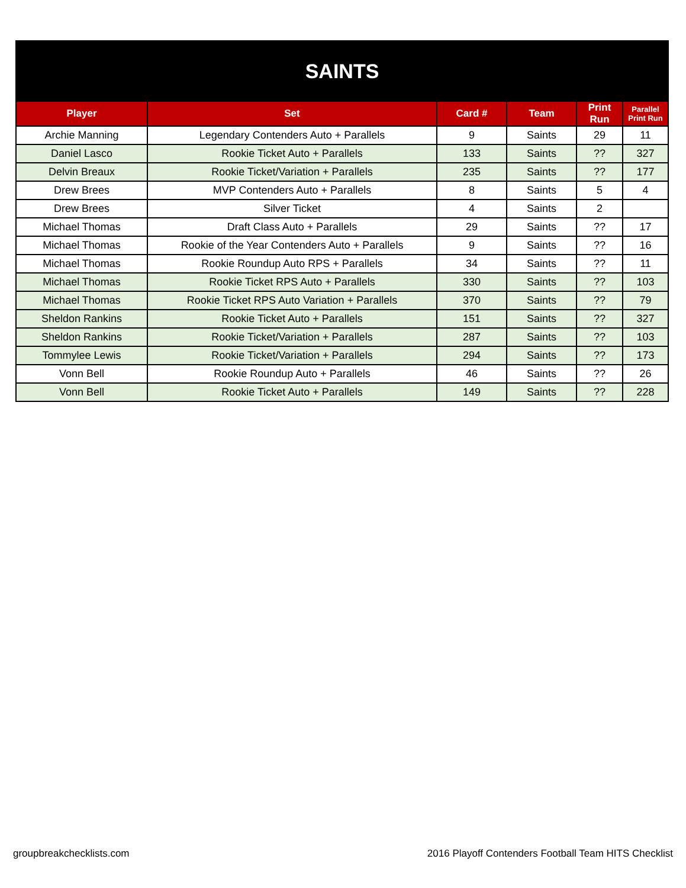| SAINTS | | | | | |
| Player | Set | Card # | Team | Print Run | Parallel Print Run |
| Archie Manning | Legendary Contenders Auto + Parallels | 9 | Saints | 29 | 11 |
| Daniel Lasco | Rookie Ticket Auto + Parallels | 133 | Saints | ?? | 327 |
| Delvin Breaux | Rookie Ticket/Variation + Parallels | 235 | Saints | ?? | 177 |
| Drew Brees | MVP Contenders Auto + Parallels | 8 | Saints | 5 | 4 |
| Drew Brees | Silver Ticket | 4 | Saints | 2 | |
| Michael Thomas | Draft Class Auto + Parallels | 29 | Saints | ?? | 17 |
| Michael Thomas | Rookie of the Year Contenders Auto + Parallels | 9 | Saints | ?? | 16 |
| Michael Thomas | Rookie Roundup Auto RPS + Parallels | 34 | Saints | ?? | 11 |
| Michael Thomas | Rookie Ticket RPS Auto + Parallels | 330 | Saints | ?? | 103 |
| Michael Thomas | Rookie Ticket RPS Auto Variation + Parallels | 370 | Saints | ?? | 79 |
| Sheldon Rankins | Rookie Ticket Auto + Parallels | 151 | Saints | ?? | 327 |
| Sheldon Rankins | Rookie Ticket/Variation + Parallels | 287 | Saints | ?? | 103 |
| Tommylee Lewis | Rookie Ticket/Variation + Parallels | 294 | Saints | ?? | 173 |
| Vonn Bell | Rookie Roundup Auto + Parallels | 46 | Saints | ?? | 26 |
| Vonn Bell | Rookie Ticket Auto + Parallels | 149 | Saints | ?? | 228 |
groupbreakchecklists.com 2016 Playoff Contenders Football Team HITS Checklist